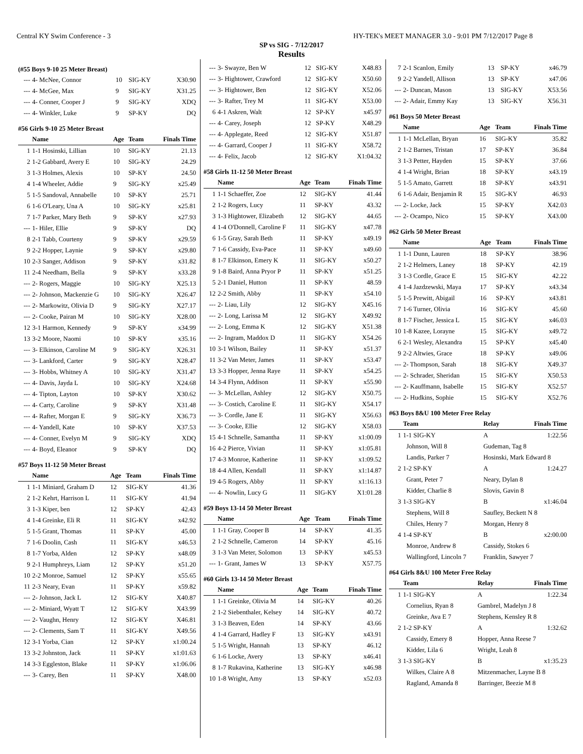Central KY Swim Conference - 3 HY-TEK's MEET MANAGER 3.0 - 9:01 PM 7/12/2017 Page 8
SP vs SIG - 7/12/2017
Results
(#55 Boys 9-10 25 Meter Breast)
| --- | 4- McNee, Connor | 10 | SIG-KY | X30.90 |
| --- | 4- McGee, Max | 9 | SIG-KY | X31.25 |
| --- | 4- Conner, Cooper J | 9 | SIG-KY | XDQ |
| --- | 4- Winkler, Luke | 9 | SP-KY | DQ |
#56 Girls 9-10 25 Meter Breast
| | Name | Age | Team | Finals Time |
| --- | --- | --- | --- | --- |
| 1 | 1-1 Hosinski, Lillian | 10 | SIG-KY | 21.13 |
| 2 | 1-2 Gabbard, Avery E | 10 | SIG-KY | 24.29 |
| 3 | 1-3 Holmes, Alexis | 10 | SP-KY | 24.50 |
| 4 | 1-4 Wheeler, Addie | 9 | SIG-KY | x25.49 |
| 5 | 1-5 Sandoval, Annabelle | 10 | SP-KY | 25.71 |
| 6 | 1-6 O'Leary, Una A | 10 | SIG-KY | x25.81 |
| 7 | 1-7 Parker, Mary Beth | 9 | SP-KY | x27.93 |
| --- | 1- Hiler, Ellie | 9 | SP-KY | DQ |
| 8 | 2-1 Tabb, Courteny | 9 | SP-KY | x29.59 |
| 9 | 2-2 Hopper, Laynie | 9 | SP-KY | x29.80 |
| 10 | 2-3 Sanger, Addison | 9 | SP-KY | x31.82 |
| 11 | 2-4 Needham, Bella | 9 | SP-KY | x33.28 |
| --- | 2- Rogers, Maggie | 10 | SIG-KY | X25.13 |
| --- | 2- Johnson, Mackenzie G | 10 | SIG-KY | X26.47 |
| --- | 2- Markowitz, Olivia D | 9 | SIG-KY | X27.17 |
| --- | 2- Cooke, Pairan M | 10 | SIG-KY | X28.00 |
| 12 | 3-1 Harmon, Kennedy | 9 | SP-KY | x34.99 |
| 13 | 3-2 Moore, Naomi | 10 | SP-KY | x35.16 |
| --- | 3- Elkinson, Caroline M | 9 | SIG-KY | X26.31 |
| --- | 3- Lankford, Carter | 9 | SIG-KY | X28.47 |
| --- | 3- Hobbs, Whitney A | 10 | SIG-KY | X31.47 |
| --- | 4- Davis, Jayda L | 10 | SIG-KY | X24.68 |
| --- | 4- Tipton, Layton | 10 | SP-KY | X30.62 |
| --- | 4- Carty, Caroline | 9 | SP-KY | X31.48 |
| --- | 4- Rafter, Morgan E | 9 | SIG-KY | X36.73 |
| --- | 4- Yandell, Kate | 10 | SP-KY | X37.53 |
| --- | 4- Conner, Evelyn M | 9 | SIG-KY | XDQ |
| --- | 4- Boyd, Eleanor | 9 | SP-KY | DQ |
#57 Boys 11-12 50 Meter Breast
| | Name | Age | Team | Finals Time |
| --- | --- | --- | --- | --- |
| 1 | 1-1 Miniard, Graham D | 12 | SIG-KY | 41.36 |
| 2 | 1-2 Kehrt, Harrison L | 11 | SIG-KY | 41.94 |
| 3 | 1-3 Kiper, ben | 12 | SP-KY | 42.43 |
| 4 | 1-4 Greinke, Eli R | 11 | SIG-KY | x42.92 |
| 5 | 1-5 Grant, Thomas | 11 | SP-KY | 45.00 |
| 7 | 1-6 Doolin, Cash | 11 | SIG-KY | x46.53 |
| 8 | 1-7 Yorba, Alden | 12 | SP-KY | x48.09 |
| 9 | 2-1 Humphreys, Liam | 12 | SP-KY | x51.20 |
| 10 | 2-2 Monroe, Samuel | 12 | SP-KY | x55.65 |
| 11 | 2-3 Neary, Evan | 11 | SP-KY | x59.82 |
| --- | 2- Johnson, Jack L | 12 | SIG-KY | X40.87 |
| --- | 2- Miniard, Wyatt T | 12 | SIG-KY | X43.99 |
| --- | 2- Vaughn, Henry | 12 | SIG-KY | X46.81 |
| --- | 2- Clements, Sam T | 11 | SIG-KY | X49.56 |
| 12 | 3-1 Yorba, Cian | 12 | SP-KY | x1:00.24 |
| 13 | 3-2 Johnston, Jack | 11 | SP-KY | x1:01.63 |
| 14 | 3-3 Eggleston, Blake | 11 | SP-KY | x1:06.06 |
| --- | 3- Carey, Ben | 11 | SP-KY | X48.00 |
| --- | 3- Swayze, Ben W | 12 | SIG-KY | X48.83 |
| --- | 3- Hightower, Crawford | 12 | SIG-KY | X50.60 |
| --- | 3- Hightower, Ben | 12 | SIG-KY | X52.06 |
| --- | 3- Rafter, Trey M | 11 | SIG-KY | X53.00 |
| 6 | 4-1 Askren, Walt | 12 | SP-KY | x45.97 |
| --- | 4- Carey, Joseph | 12 | SP-KY | X48.29 |
| --- | 4- Applegate, Reed | 12 | SIG-KY | X51.87 |
| --- | 4- Garrard, Cooper J | 11 | SIG-KY | X58.72 |
| --- | 4- Felix, Jacob | 12 | SIG-KY | X1:04.32 |
#58 Girls 11-12 50 Meter Breast
| | Name | Age | Team | Finals Time |
| --- | --- | --- | --- | --- |
| 1 | 1-1 Schaeffer, Zoe | 12 | SIG-KY | 41.44 |
| 2 | 1-2 Rogers, Lucy | 11 | SP-KY | 43.32 |
| 3 | 1-3 Hightower, Elizabeth | 12 | SIG-KY | 44.65 |
| 4 | 1-4 O'Donnell, Caroline F | 11 | SIG-KY | x47.78 |
| 6 | 1-5 Gray, Sarah Beth | 11 | SP-KY | x49.19 |
| 7 | 1-6 Cassidy, Eva-Pace | 11 | SP-KY | x49.60 |
| 8 | 1-7 Elkinson, Emery K | 11 | SIG-KY | x50.27 |
| 9 | 1-8 Baird, Anna Pryor P | 11 | SP-KY | x51.25 |
| 5 | 2-1 Daniel, Hutton | 11 | SP-KY | 48.59 |
| 12 | 2-2 Smith, Abby | 11 | SP-KY | x54.10 |
| --- | 2- Liau, Lily | 12 | SIG-KY | X45.16 |
| --- | 2- Long, Larissa M | 12 | SIG-KY | X49.92 |
| --- | 2- Long, Emma K | 12 | SIG-KY | X51.38 |
| --- | 2- Ingram, Maddox D | 11 | SIG-KY | X54.26 |
| 10 | 3-1 Wilson, Bailey | 11 | SP-KY | x51.37 |
| 11 | 3-2 Van Meter, James | 11 | SP-KY | x53.47 |
| 13 | 3-3 Hopper, Jenna Raye | 11 | SP-KY | x54.25 |
| 14 | 3-4 Flynn, Addison | 11 | SP-KY | x55.90 |
| --- | 3- McLellan, Ashley | 12 | SIG-KY | X50.75 |
| --- | 3- Costich, Caroline E | 11 | SIG-KY | X54.17 |
| --- | 3- Cordle, Jane E | 11 | SIG-KY | X56.63 |
| --- | 3- Cooke, Ellie | 12 | SIG-KY | X58.03 |
| 15 | 4-1 Schnelle, Samantha | 11 | SP-KY | x1:00.09 |
| 16 | 4-2 Pierce, Vivian | 11 | SP-KY | x1:05.81 |
| 17 | 4-3 Monroe, Katherine | 11 | SP-KY | x1:09.52 |
| 18 | 4-4 Allen, Kendall | 11 | SP-KY | x1:14.87 |
| 19 | 4-5 Rogers, Abby | 11 | SP-KY | x1:16.13 |
| --- | 4- Nowlin, Lucy G | 11 | SIG-KY | X1:01.28 |
#59 Boys 13-14 50 Meter Breast
| | Name | Age | Team | Finals Time |
| --- | --- | --- | --- | --- |
| 1 | 1-1 Gray, Cooper B | 14 | SP-KY | 41.35 |
| 2 | 1-2 Schnelle, Cameron | 14 | SP-KY | 45.16 |
| 3 | 1-3 Van Meter, Solomon | 13 | SP-KY | x45.53 |
| --- | 1- Grant, James W | 13 | SP-KY | X57.75 |
#60 Girls 13-14 50 Meter Breast
| | Name | Age | Team | Finals Time |
| --- | --- | --- | --- | --- |
| 1 | 1-1 Greinke, Olivia M | 14 | SIG-KY | 40.26 |
| 2 | 1-2 Siebenthaler, Kelsey | 14 | SIG-KY | 40.72 |
| 3 | 1-3 Beaven, Eden | 14 | SP-KY | 43.66 |
| 4 | 1-4 Garrard, Hadley F | 13 | SIG-KY | x43.91 |
| 5 | 1-5 Wright, Hannah | 13 | SP-KY | 46.12 |
| 6 | 1-6 Locke, Avery | 13 | SP-KY | x46.41 |
| 8 | 1-7 Rukavina, Katherine | 13 | SIG-KY | x46.98 |
| 10 | 1-8 Wright, Amy | 13 | SP-KY | x52.03 |
| 7 | 2-1 Scanlon, Emily | 13 | SP-KY | x46.79 |
| 9 | 2-2 Yandell, Allison | 13 | SP-KY | x47.06 |
| --- | 2- Duncan, Mason | 13 | SIG-KY | X53.56 |
| --- | 2- Adair, Emmy Kay | 13 | SIG-KY | X56.31 |
#61 Boys 50 Meter Breast
| | Name | Age | Team | Finals Time |
| --- | --- | --- | --- | --- |
| 1 | 1-1 McLellan, Bryan | 16 | SIG-KY | 35.82 |
| 2 | 1-2 Barnes, Tristan | 17 | SP-KY | 36.84 |
| 3 | 1-3 Petter, Hayden | 15 | SP-KY | 37.66 |
| 4 | 1-4 Wright, Brian | 18 | SP-KY | x43.19 |
| 5 | 1-5 Amato, Garrett | 18 | SP-KY | x43.91 |
| 6 | 1-6 Adair, Benjamin R | 15 | SIG-KY | 46.93 |
| --- | 2- Locke, Jack | 15 | SP-KY | X42.03 |
| --- | 2- Ocampo, Nico | 15 | SP-KY | X43.00 |
#62 Girls 50 Meter Breast
| | Name | Age | Team | Finals Time |
| --- | --- | --- | --- | --- |
| 1 | 1-1 Dunn, Lauren | 18 | SP-KY | 38.96 |
| 2 | 1-2 Helmers, Laney | 18 | SP-KY | 42.19 |
| 3 | 1-3 Cordle, Grace E | 15 | SIG-KY | 42.22 |
| 4 | 1-4 Jazdzewski, Maya | 17 | SP-KY | x43.34 |
| 5 | 1-5 Prewitt, Abigail | 16 | SP-KY | x43.81 |
| 7 | 1-6 Turner, Olivia | 16 | SIG-KY | 45.60 |
| 8 | 1-7 Fischer, Jessica L | 15 | SIG-KY | x46.03 |
| 10 | 1-8 Kazee, Lorayne | 15 | SIG-KY | x49.72 |
| 6 | 2-1 Wesley, Alexandra | 15 | SP-KY | x45.40 |
| 9 | 2-2 Altwies, Grace | 18 | SP-KY | x49.06 |
| --- | 2- Thompson, Sarah | 18 | SIG-KY | X49.37 |
| --- | 2- Schrader, Sheridan | 15 | SIG-KY | X50.53 |
| --- | 2- Kauffmann, Isabelle | 15 | SIG-KY | X52.57 |
| --- | 2- Hudkins, Sophie | 15 | SIG-KY | X52.76 |
#63 Boys 8&U 100 Meter Free Relay
| | Team | Relay | Finals Time |
| --- | --- | --- | --- |
| 1 | 1-1 SIG-KY | A | 1:22.56 |
| | Johnson, Will 8 | Gudeman, Tag 8 | |
| | Landis, Parker 7 | Hosinski, Mark Edward 8 | |
| 2 | 1-2 SP-KY | A | 1:24.27 |
| | Grant, Peter 7 | Neary, Dylan 8 | |
| | Kidder, Charlie 8 | Slovis, Gavin 8 | |
| 3 | 1-3 SIG-KY | B | x1:46.04 |
| | Stephens, Will 8 | Saufley, Beckett N 8 | |
| | Chiles, Henry 7 | Morgan, Henry 8 | |
| 4 | 1-4 SP-KY | B | x2:00.00 |
| | Monroe, Andrew 8 | Cassidy, Stokes 6 | |
| | Wallingford, Lincoln 7 | Franklin, Sawyer 7 | |
#64 Girls 8&U 100 Meter Free Relay
| | Team | Relay | Finals Time |
| --- | --- | --- | --- |
| 1 | 1-1 SIG-KY | A | 1:22.34 |
| | Cornelius, Ryan 8 | Gambrel, Madelyn J 8 | |
| | Greinke, Ava E 7 | Stephens, Kensley R 8 | |
| 2 | 1-2 SP-KY | A | 1:32.62 |
| | Cassidy, Emery 8 | Hopper, Anna Reese 7 | |
| | Kidder, Lila 6 | Wright, Leah 8 | |
| 3 | 1-3 SIG-KY | B | x1:35.23 |
| | Wilkes, Claire A 8 | Mitzenmacher, Layne B 8 | |
| | Ragland, Amanda 8 | Barringer, Beezie M 8 | |